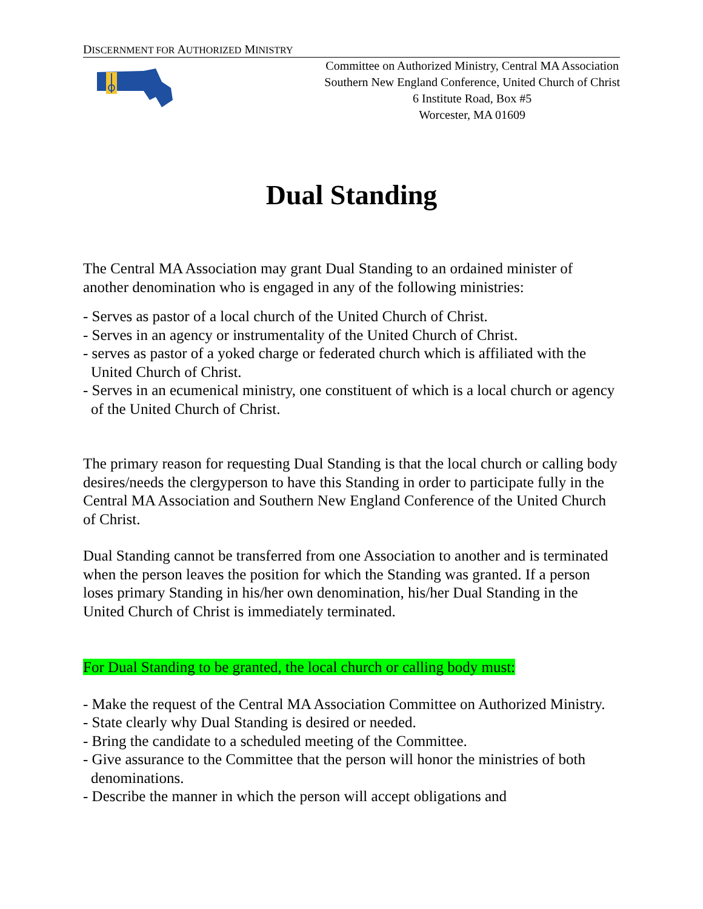DISCERNMENT FOR AUTHORIZED MINISTRY
Committee on Authorized Ministry, Central MA Association
Southern New England Conference, United Church of Christ
6 Institute Road, Box #5
Worcester, MA 01609
Dual Standing
The Central MA Association may grant Dual Standing to an ordained minister of another denomination who is engaged in any of the following ministries:
- Serves as pastor of a local church of the United Church of Christ.
- Serves in an agency or instrumentality of the United Church of Christ.
- serves as pastor of a yoked charge or federated church which is affiliated with the United Church of Christ.
- Serves in an ecumenical ministry, one constituent of which is a local church or agency of the United Church of Christ.
The primary reason for requesting Dual Standing is that the local church or calling body desires/needs the clergyperson to have this Standing in order to participate fully in the Central MA Association and Southern New England Conference of the United Church of Christ.
Dual Standing cannot be transferred from one Association to another and is terminated when the person leaves the position for which the Standing was granted. If a person loses primary Standing in his/her own denomination, his/her Dual Standing in the United Church of Christ is immediately terminated.
For Dual Standing to be granted, the local church or calling body must:
- Make the request of the Central MA Association Committee on Authorized Ministry.
- State clearly why Dual Standing is desired or needed.
- Bring the candidate to a scheduled meeting of the Committee.
- Give assurance to the Committee that the person will honor the ministries of both denominations.
- Describe the manner in which the person will accept obligations and